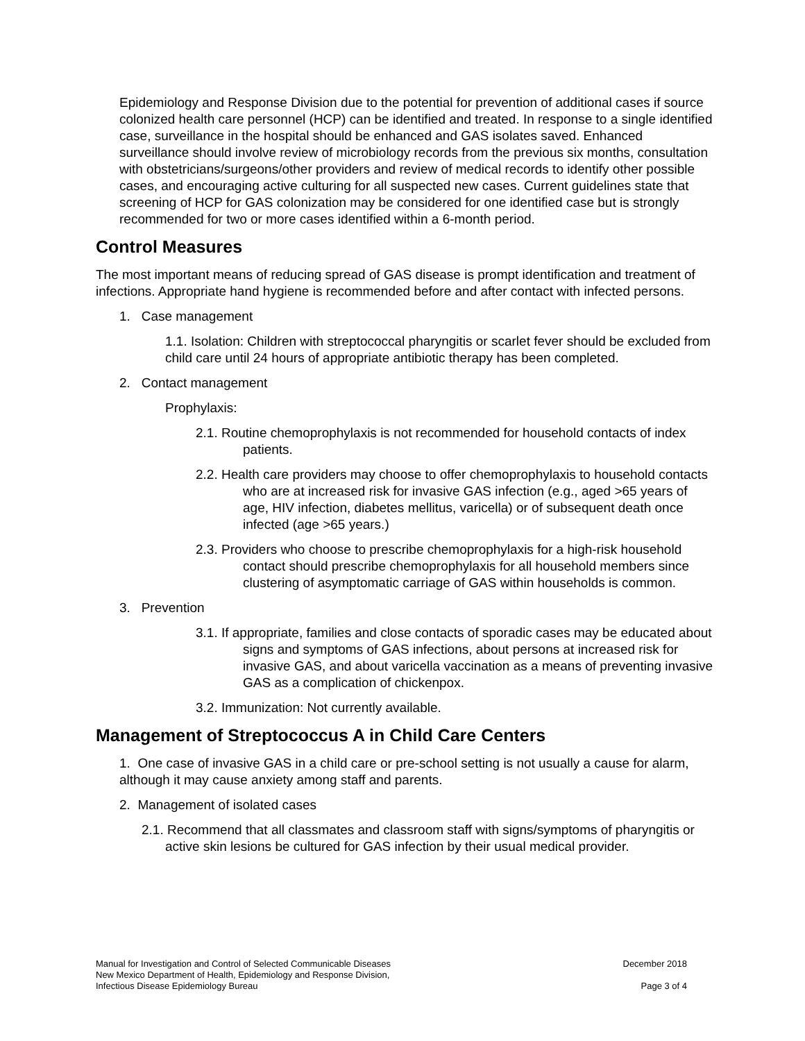Epidemiology and Response Division due to the potential for prevention of additional cases if source colonized health care personnel (HCP) can be identified and treated. In response to a single identified case, surveillance in the hospital should be enhanced and GAS isolates saved. Enhanced surveillance should involve review of microbiology records from the previous six months, consultation with obstetricians/surgeons/other providers and review of medical records to identify other possible cases, and encouraging active culturing for all suspected new cases. Current guidelines state that screening of HCP for GAS colonization may be considered for one identified case but is strongly recommended for two or more cases identified within a 6-month period.
Control Measures
The most important means of reducing spread of GAS disease is prompt identification and treatment of infections. Appropriate hand hygiene is recommended before and after contact with infected persons.
1. Case management
1.1. Isolation: Children with streptococcal pharyngitis or scarlet fever should be excluded from child care until 24 hours of appropriate antibiotic therapy has been completed.
2. Contact management
Prophylaxis:
2.1. Routine chemoprophylaxis is not recommended for household contacts of index patients.
2.2. Health care providers may choose to offer chemoprophylaxis to household contacts who are at increased risk for invasive GAS infection (e.g., aged >65 years of age, HIV infection, diabetes mellitus, varicella) or of subsequent death once infected (age >65 years.)
2.3. Providers who choose to prescribe chemoprophylaxis for a high-risk household contact should prescribe chemoprophylaxis for all household members since clustering of asymptomatic carriage of GAS within households is common.
3. Prevention
3.1. If appropriate, families and close contacts of sporadic cases may be educated about signs and symptoms of GAS infections, about persons at increased risk for invasive GAS, and about varicella vaccination as a means of preventing invasive GAS as a complication of chickenpox.
3.2. Immunization: Not currently available.
Management of Streptococcus A in Child Care Centers
1. One case of invasive GAS in a child care or pre-school setting is not usually a cause for alarm, although it may cause anxiety among staff and parents.
2. Management of isolated cases
2.1. Recommend that all classmates and classroom staff with signs/symptoms of pharyngitis or active skin lesions be cultured for GAS infection by their usual medical provider.
Manual for Investigation and Control of Selected Communicable Diseases
New Mexico Department of Health, Epidemiology and Response Division,
Infectious Disease Epidemiology Bureau
December 2018
Page 3 of 4